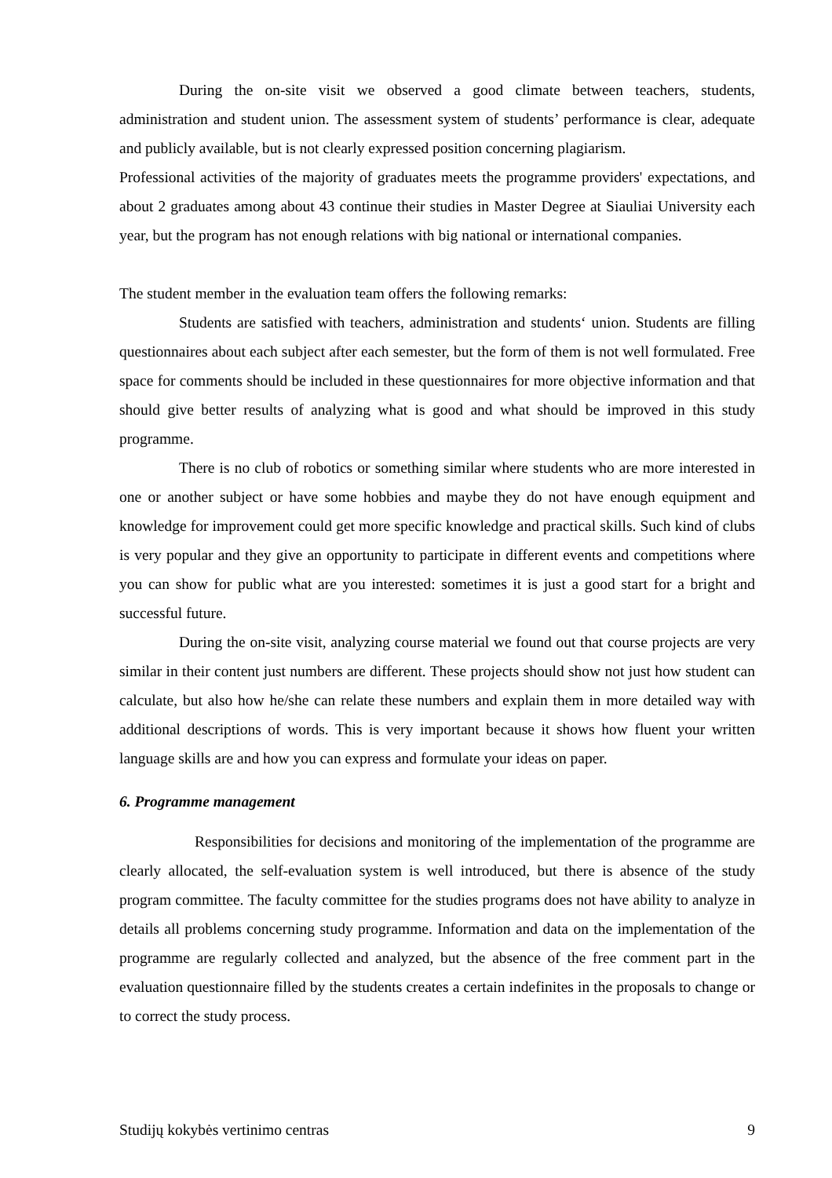During the on-site visit we observed a good climate between teachers, students, administration and student union. The assessment system of students’ performance is clear, adequate and publicly available, but is not clearly expressed position concerning plagiarism.
Professional activities of the majority of graduates meets the programme providers' expectations, and about 2 graduates among about 43 continue their studies in Master Degree at Siauliai University each year, but the program has not enough relations with big national or international companies.
The student member in the evaluation team offers the following remarks:
Students are satisfied with teachers, administration and students‘ union. Students are filling questionnaires about each subject after each semester, but the form of them is not well formulated. Free space for comments should be included in these questionnaires for more objective information and that should give better results of analyzing what is good and what should be improved in this study programme.
There is no club of robotics or something similar where students who are more interested in one or another subject or have some hobbies and maybe they do not have enough equipment and knowledge for improvement could get more specific knowledge and practical skills. Such kind of clubs is very popular and they give an opportunity to participate in different events and competitions where you can show for public what are you interested: sometimes it is just a good start for a bright and successful future.
During the on-site visit, analyzing course material we found out that course projects are very similar in their content just numbers are different. These projects should show not just how student can calculate, but also how he/she can relate these numbers and explain them in more detailed way with additional descriptions of words. This is very important because it shows how fluent your written language skills are and how you can express and formulate your ideas on paper.
6. Programme management
Responsibilities for decisions and monitoring of the implementation of the programme are clearly allocated, the self-evaluation system is well introduced, but there is absence of the study program committee. The faculty committee for the studies programs does not have ability to analyze in details all problems concerning study programme. Information and data on the implementation of the programme are regularly collected and analyzed, but the absence of the free comment part in the evaluation questionnaire filled by the students creates a certain indefinites in the proposals to change or to correct the study process.
Studijų kokybės vertinimo centras 9